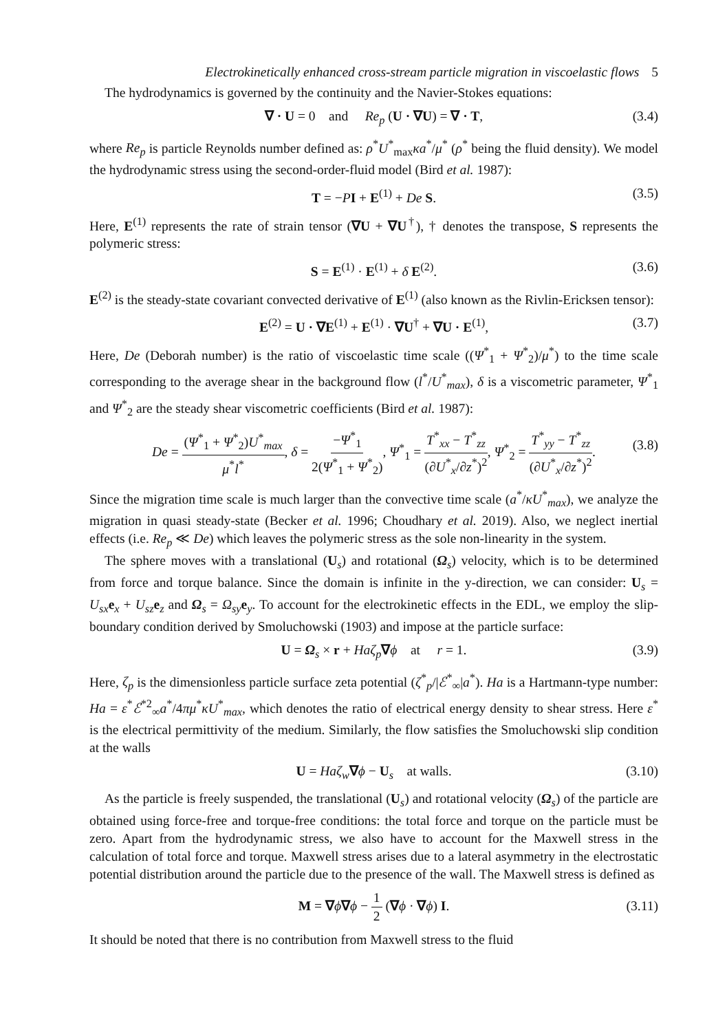Electrokinetically enhanced cross-stream particle migration in viscoelastic flows 5
The hydrodynamics is governed by the continuity and the Navier-Stokes equations:
∇ · U = 0 and Re<sub>p</sub> (U · ∇U) = ∇ · T, (3.4)
where Re<sub>p</sub> is particle Reynolds number defined as: ρ<sup>*</sup>U<sup>*</sup><sub>max</sub>κa<sup>*</sup>/μ<sup>*</sup> (ρ<sup>*</sup> being the fluid density). We model the hydrodynamic stress using the second-order-fluid model (Bird et al. 1987):
T = −PI + E<sup>(1)</sup> + De S. (3.5)
Here, E<sup>(1)</sup> represents the rate of strain tensor (∇U + ∇U<sup>†</sup>), † denotes the transpose, S represents the polymeric stress:
S = E<sup>(1)</sup> · E<sup>(1)</sup> + δ E<sup>(2)</sup>. (3.6)
E<sup>(2)</sup> is the steady-state covariant convected derivative of E<sup>(1)</sup> (also known as the Rivlin-Ericksen tensor):
E<sup>(2)</sup> = U · ∇E<sup>(1)</sup> + E<sup>(1)</sup> · ∇U<sup>†</sup> + ∇U · E<sup>(1)</sup>, (3.7)
Here, De (Deborah number) is the ratio of viscoelastic time scale ((Ψ<sup>*</sup><sub>1</sub> + Ψ<sup>*</sup><sub>2</sub>)/μ<sup>*</sup>) to the time scale corresponding to the average shear in the background flow (l<sup>*</sup>/U<sup>*</sup><sub>max</sub>), δ is a viscometric parameter, Ψ<sup>*</sup><sub>1</sub> and Ψ<sup>*</sup><sub>2</sub> are the steady shear viscometric coefficients (Bird et al. 1987):
De = (Ψ<sup>*</sup><sub>1</sub> + Ψ<sup>*</sup><sub>2</sub>)U<sup>*</sup><sub>max</sub> μ<sup>*</sup>l<sup>*</sup>, δ = −Ψ<sup>*</sup><sub>1</sub> 2(Ψ<sup>*</sup><sub>1</sub> + Ψ<sup>*</sup><sub>2</sub>), Ψ<sup>*</sup><sub>1</sub> = T<sup>*</sup><sub>xx</sub> − T<sup>*</sup><sub>zz</sub> (∂U<sup>*</sup><sub>x</sub>/∂z<sup>*</sup>)<sup>2</sup>, Ψ<sup>*</sup><sub>2</sub> = T<sup>*</sup><sub>yy</sub> − T<sup>*</sup><sub>zz</sub> (∂U<sup>*</sup><sub>x</sub>/∂z<sup>*</sup>)<sup>2</sup>.
(3.8)
Since the migration time scale is much larger than the convective time scale (a<sup>*</sup>/κU<sup>*</sup><sub>max</sub>), we analyze the migration in quasi steady-state (Becker et al. 1996; Choudhary et al. 2019). Also, we neglect inertial effects (i.e. Re<sub>p</sub> ≪ De) which leaves the polymeric stress as the sole non-linearity in the system.
The sphere moves with a translational (U<sub>s</sub>) and rotational (Ω<sub>s</sub>) velocity, which is to be determined from force and torque balance. Since the domain is infinite in the y-direction, we can consider: U<sub>s</sub> = U<sub>sx</sub> e<sub>x</sub> + U<sub>sz</sub> e<sub>z</sub> and Ω<sub>s</sub> = Ω<sub>sy</sub> e<sub>y</sub>. To account for the electrokinetic effects in the EDL, we employ the slip-boundary condition derived by Smoluchowski (1903) and impose at the particle surface:
U = Ω<sub>s</sub> × r + Haζ<sub>p</sub>∇ϕ at r = 1. (3.9)
Here, ζ<sub>p</sub> is the dimensionless particle surface zeta potential (ζ<sup>*</sup><sub>p</sub>/|ℰ<sup>*</sup><sub>∞</sub>|a<sup>*</sup>). Ha is a Hartmann-type number: Ha = ε<sup>*</sup>ℰ<sup>*2</sup><sub>∞</sub>a<sup>*</sup>/4πμ<sup>*</sup>κU<sup>*</sup><sub>max</sub>, which denotes the ratio of electrical energy density to shear stress. Here ε<sup>*</sup> is the electrical permittivity of the medium. Similarly, the flow satisfies the Smoluchowski slip condition at the walls
U = Haζ<sub>w</sub>∇ϕ − U<sub>s</sub> at walls. (3.10)
As the particle is freely suspended, the translational (U<sub>s</sub>) and rotational velocity (Ω<sub>s</sub>) of the particle are obtained using force-free and torque-free conditions: the total force and torque on the particle must be zero. Apart from the hydrodynamic stress, we also have to account for the Maxwell stress in the calculation of total force and torque. Maxwell stress arises due to a lateral asymmetry in the electrostatic potential distribution around the particle due to the presence of the wall. The Maxwell stress is defined as
M = ∇ϕ∇ϕ − 1 2 (∇ϕ · ∇ϕ) I.
(3.11)
It should be noted that there is no contribution from Maxwell stress to the fluid